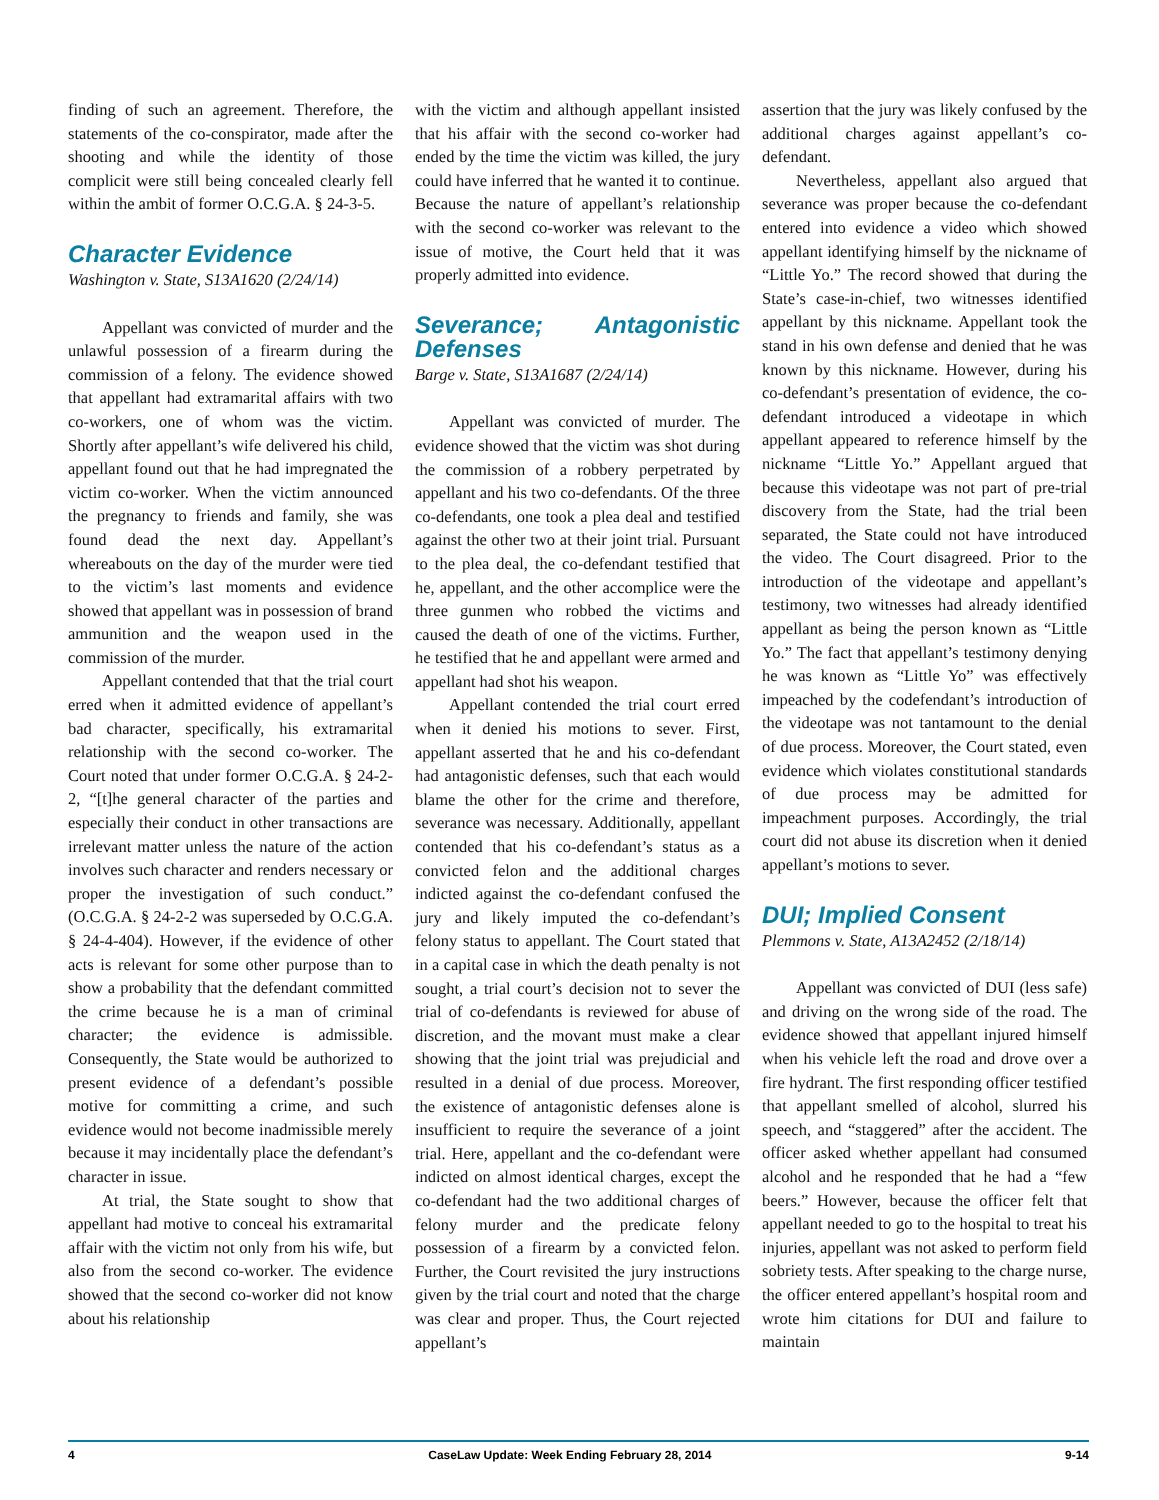finding of such an agreement. Therefore, the statements of the co-conspirator, made after the shooting and while the identity of those complicit were still being concealed clearly fell within the ambit of former O.C.G.A. § 24-3-5.
Character Evidence
Washington v. State, S13A1620 (2/24/14)
Appellant was convicted of murder and the unlawful possession of a firearm during the commission of a felony. The evidence showed that appellant had extramarital affairs with two co-workers, one of whom was the victim. Shortly after appellant’s wife delivered his child, appellant found out that he had impregnated the victim co-worker. When the victim announced the pregnancy to friends and family, she was found dead the next day. Appellant’s whereabouts on the day of the murder were tied to the victim’s last moments and evidence showed that appellant was in possession of brand ammunition and the weapon used in the commission of the murder.
Appellant contended that that the trial court erred when it admitted evidence of appellant’s bad character, specifically, his extramarital relationship with the second co-worker. The Court noted that under former O.C.G.A. § 24-2-2, “[t]he general character of the parties and especially their conduct in other transactions are irrelevant matter unless the nature of the action involves such character and renders necessary or proper the investigation of such conduct.” (O.C.G.A. § 24-2-2 was superseded by O.C.G.A. § 24-4-404). However, if the evidence of other acts is relevant for some other purpose than to show a probability that the defendant committed the crime because he is a man of criminal character; the evidence is admissible. Consequently, the State would be authorized to present evidence of a defendant’s possible motive for committing a crime, and such evidence would not become inadmissible merely because it may incidentally place the defendant’s character in issue.
At trial, the State sought to show that appellant had motive to conceal his extramarital affair with the victim not only from his wife, but also from the second co-worker. The evidence showed that the second co-worker did not know about his relationship
with the victim and although appellant insisted that his affair with the second co-worker had ended by the time the victim was killed, the jury could have inferred that he wanted it to continue. Because the nature of appellant’s relationship with the second co-worker was relevant to the issue of motive, the Court held that it was properly admitted into evidence.
Severance; Antagonistic Defenses
Barge v. State, S13A1687 (2/24/14)
Appellant was convicted of murder. The evidence showed that the victim was shot during the commission of a robbery perpetrated by appellant and his two co-defendants. Of the three co-defendants, one took a plea deal and testified against the other two at their joint trial. Pursuant to the plea deal, the co-defendant testified that he, appellant, and the other accomplice were the three gunmen who robbed the victims and caused the death of one of the victims. Further, he testified that he and appellant were armed and appellant had shot his weapon.
Appellant contended the trial court erred when it denied his motions to sever. First, appellant asserted that he and his co-defendant had antagonistic defenses, such that each would blame the other for the crime and therefore, severance was necessary. Additionally, appellant contended that his co-defendant’s status as a convicted felon and the additional charges indicted against the co-defendant confused the jury and likely imputed the co-defendant’s felony status to appellant. The Court stated that in a capital case in which the death penalty is not sought, a trial court’s decision not to sever the trial of co-defendants is reviewed for abuse of discretion, and the movant must make a clear showing that the joint trial was prejudicial and resulted in a denial of due process. Moreover, the existence of antagonistic defenses alone is insufficient to require the severance of a joint trial. Here, appellant and the co-defendant were indicted on almost identical charges, except the co-defendant had the two additional charges of felony murder and the predicate felony possession of a firearm by a convicted felon. Further, the Court revisited the jury instructions given by the trial court and noted that the charge was clear and proper. Thus, the Court rejected appellant’s
assertion that the jury was likely confused by the additional charges against appellant’s co-defendant.
Nevertheless, appellant also argued that severance was proper because the co-defendant entered into evidence a video which showed appellant identifying himself by the nickname of “Little Yo.” The record showed that during the State’s case-in-chief, two witnesses identified appellant by this nickname. Appellant took the stand in his own defense and denied that he was known by this nickname. However, during his co-defendant’s presentation of evidence, the co-defendant introduced a videotape in which appellant appeared to reference himself by the nickname “Little Yo.” Appellant argued that because this videotape was not part of pre-trial discovery from the State, had the trial been separated, the State could not have introduced the video. The Court disagreed. Prior to the introduction of the videotape and appellant’s testimony, two witnesses had already identified appellant as being the person known as “Little Yo.” The fact that appellant’s testimony denying he was known as “Little Yo” was effectively impeached by the codefendant’s introduction of the videotape was not tantamount to the denial of due process. Moreover, the Court stated, even evidence which violates constitutional standards of due process may be admitted for impeachment purposes. Accordingly, the trial court did not abuse its discretion when it denied appellant’s motions to sever.
DUI; Implied Consent
Plemmons v. State, A13A2452 (2/18/14)
Appellant was convicted of DUI (less safe) and driving on the wrong side of the road. The evidence showed that appellant injured himself when his vehicle left the road and drove over a fire hydrant. The first responding officer testified that appellant smelled of alcohol, slurred his speech, and “staggered” after the accident. The officer asked whether appellant had consumed alcohol and he responded that he had a “few beers.” However, because the officer felt that appellant needed to go to the hospital to treat his injuries, appellant was not asked to perform field sobriety tests. After speaking to the charge nurse, the officer entered appellant’s hospital room and wrote him citations for DUI and failure to maintain
4 CaseLaw Update: Week Ending February 28, 2014 9-14